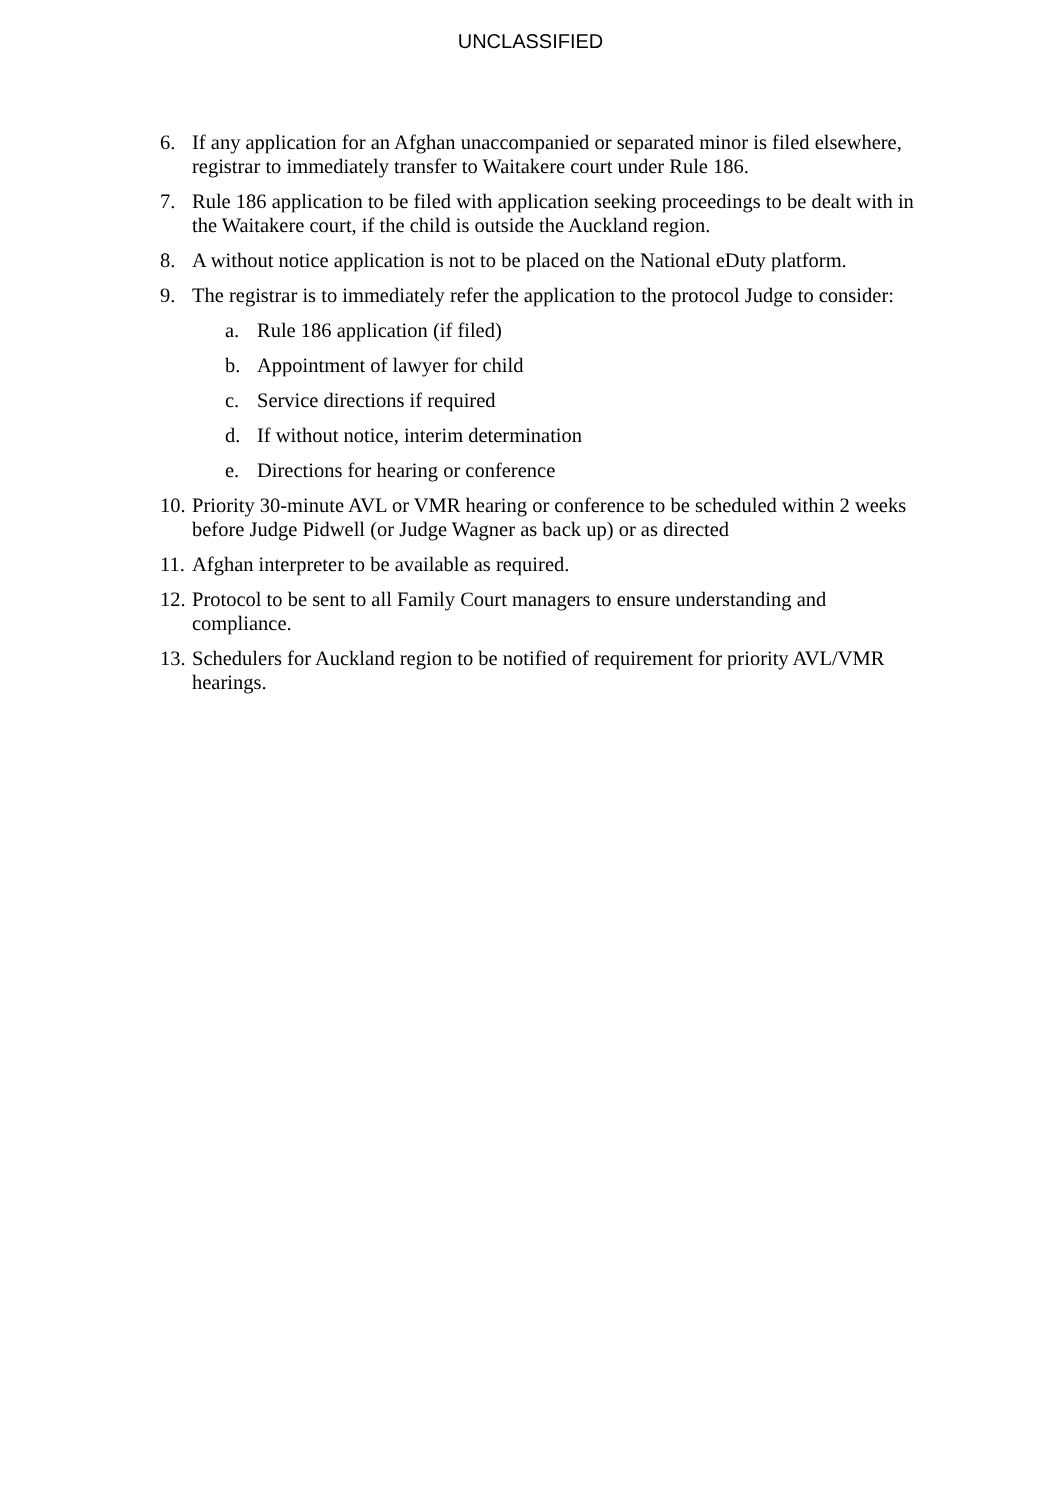UNCLASSIFIED
6. If any application for an Afghan unaccompanied or separated minor is filed elsewhere, registrar to immediately transfer to Waitakere court under Rule 186.
7. Rule 186 application to be filed with application seeking proceedings to be dealt with in the Waitakere court, if the child is outside the Auckland region.
8. A without notice application is not to be placed on the National eDuty platform.
9. The registrar is to immediately refer the application to the protocol Judge to consider:
a. Rule 186 application (if filed)
b. Appointment of lawyer for child
c. Service directions if required
d. If without notice, interim determination
e. Directions for hearing or conference
10. Priority 30-minute AVL or VMR hearing or conference to be scheduled within 2 weeks before Judge Pidwell (or Judge Wagner as back up) or as directed
11. Afghan interpreter to be available as required.
12. Protocol to be sent to all Family Court managers to ensure understanding and compliance.
13. Schedulers for Auckland region to be notified of requirement for priority AVL/VMR hearings.